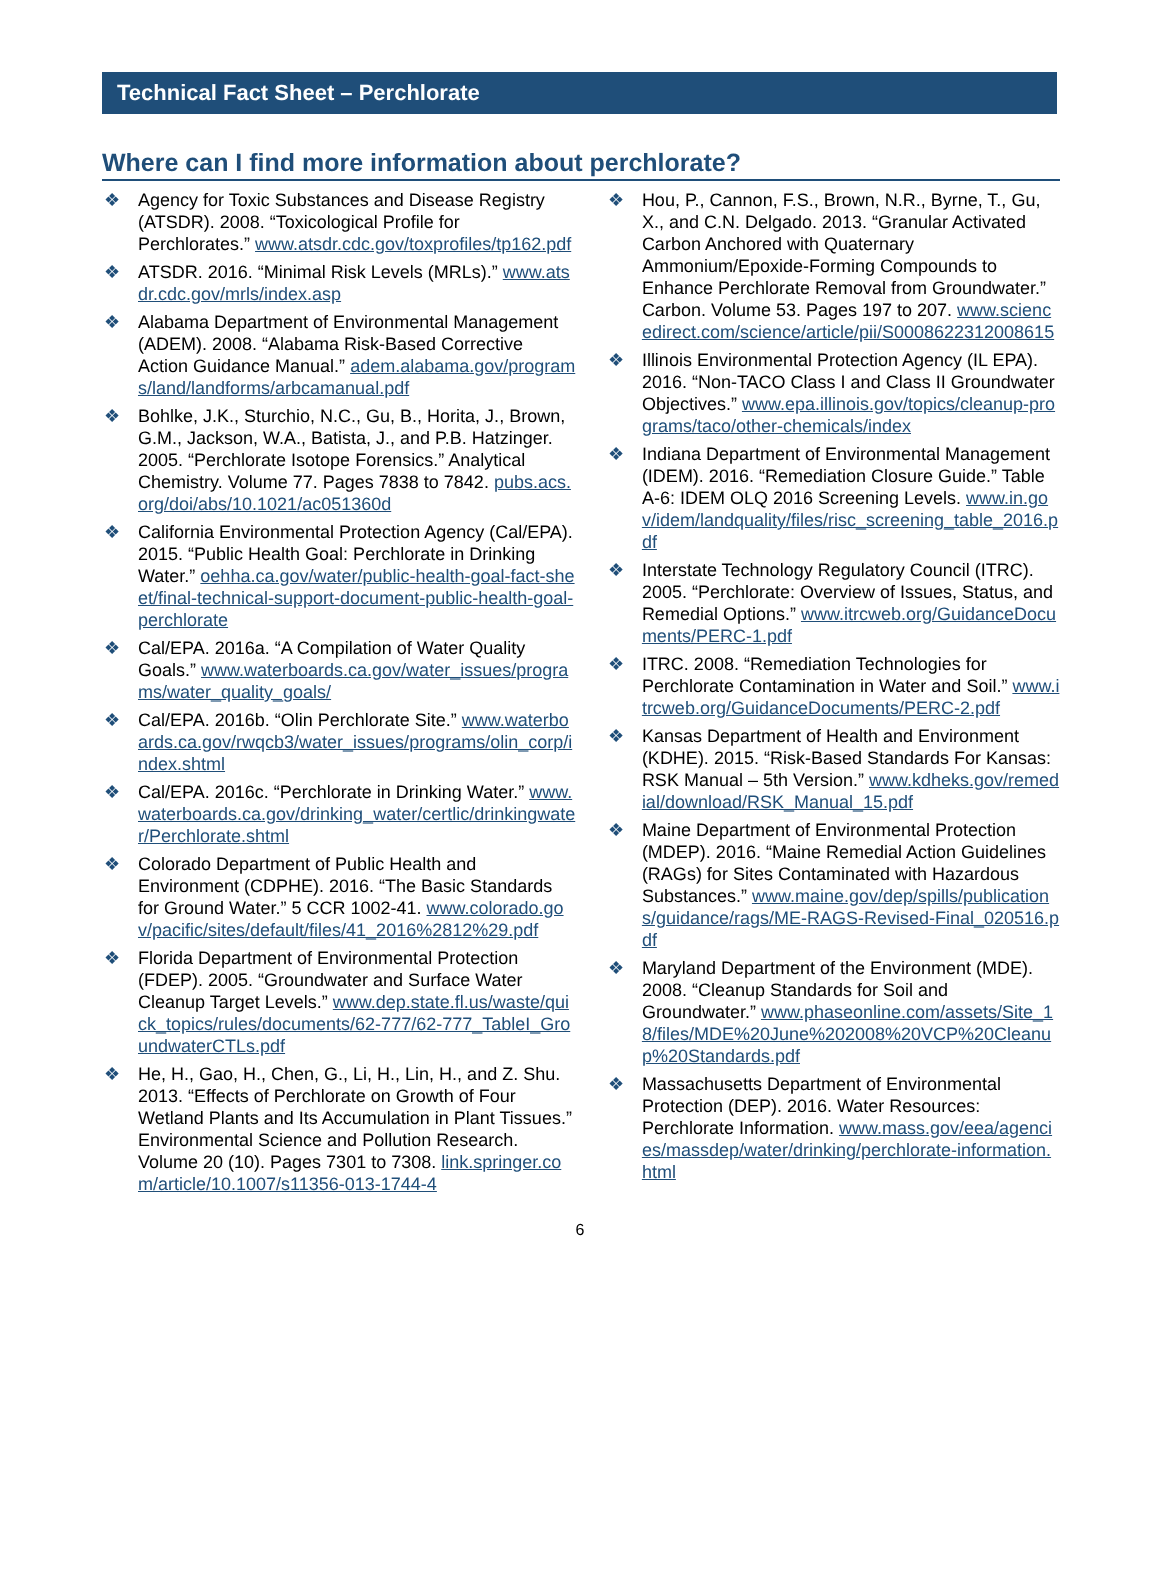Technical Fact Sheet – Perchlorate
Where can I find more information about perchlorate?
❖ Agency for Toxic Substances and Disease Registry (ATSDR). 2008. “Toxicological Profile for Perchlorates.” www.atsdr.cdc.gov/toxprofiles/tp162.pdf
❖ ATSDR. 2016. “Minimal Risk Levels (MRLs).” www.atsdr.cdc.gov/mrls/index.asp
❖ Alabama Department of Environmental Management (ADEM). 2008. “Alabama Risk-Based Corrective Action Guidance Manual.” adem.alabama.gov/programs/land/landforms/arbcamanual.pdf
❖ Bohlke, J.K., Sturchio, N.C., Gu, B., Horita, J., Brown, G.M., Jackson, W.A., Batista, J., and P.B. Hatzinger. 2005. “Perchlorate Isotope Forensics.” Analytical Chemistry. Volume 77. Pages 7838 to 7842. pubs.acs.org/doi/abs/10.1021/ac051360d
❖ California Environmental Protection Agency (Cal/EPA). 2015. “Public Health Goal: Perchlorate in Drinking Water.” oehha.ca.gov/water/public-health-goal-fact-sheet/final-technical-support-document-public-health-goal-perchlorate
❖ Cal/EPA. 2016a. “A Compilation of Water Quality Goals.” www.waterboards.ca.gov/water_issues/programs/water_quality_goals/
❖ Cal/EPA. 2016b. “Olin Perchlorate Site.” www.waterboards.ca.gov/rwqcb3/water_issues/programs/olin_corp/index.shtml
❖ Cal/EPA. 2016c. “Perchlorate in Drinking Water.” www.waterboards.ca.gov/drinking_water/certlic/drinkingwater/Perchlorate.shtml
❖ Colorado Department of Public Health and Environment (CDPHE). 2016. “The Basic Standards for Ground Water.” 5 CCR 1002-41. www.colorado.gov/pacific/sites/default/files/41_2016%2812%29.pdf
❖ Florida Department of Environmental Protection (FDEP). 2005. “Groundwater and Surface Water Cleanup Target Levels.” www.dep.state.fl.us/waste/quick_topics/rules/documents/62-777/62-777_TableI_GroundwaterCTLs.pdf
❖ He, H., Gao, H., Chen, G., Li, H., Lin, H., and Z. Shu. 2013. “Effects of Perchlorate on Growth of Four Wetland Plants and Its Accumulation in Plant Tissues.” Environmental Science and Pollution Research. Volume 20 (10). Pages 7301 to 7308. link.springer.com/article/10.1007/s11356-013-1744-4
❖ Hou, P., Cannon, F.S., Brown, N.R., Byrne, T., Gu, X., and C.N. Delgado. 2013. “Granular Activated Carbon Anchored with Quaternary Ammonium/Epoxide-Forming Compounds to Enhance Perchlorate Removal from Groundwater.” Carbon. Volume 53. Pages 197 to 207. www.sciencedirect.com/science/article/pii/S0008622312008615
❖ Illinois Environmental Protection Agency (IL EPA). 2016. “Non-TACO Class I and Class II Groundwater Objectives.” www.epa.illinois.gov/topics/cleanup-programs/taco/other-chemicals/index
❖ Indiana Department of Environmental Management (IDEM). 2016. “Remediation Closure Guide.” Table A-6: IDEM OLQ 2016 Screening Levels. www.in.gov/idem/landquality/files/risc_screening_table_2016.pdf
❖ Interstate Technology Regulatory Council (ITRC). 2005. “Perchlorate: Overview of Issues, Status, and Remedial Options.” www.itrcweb.org/GuidanceDocuments/PERC-1.pdf
❖ ITRC. 2008. “Remediation Technologies for Perchlorate Contamination in Water and Soil.” www.itrcweb.org/GuidanceDocuments/PERC-2.pdf
❖ Kansas Department of Health and Environment (KDHE). 2015. “Risk-Based Standards For Kansas: RSK Manual – 5th Version.” www.kdheks.gov/remedial/download/RSK_Manual_15.pdf
❖ Maine Department of Environmental Protection (MDEP). 2016. “Maine Remedial Action Guidelines (RAGs) for Sites Contaminated with Hazardous Substances.” www.maine.gov/dep/spills/publications/guidance/rags/ME-RAGS-Revised-Final_020516.pdf
❖ Maryland Department of the Environment (MDE). 2008. “Cleanup Standards for Soil and Groundwater.” www.phaseonline.com/assets/Site_18/files/MDE%20June%202008%20VCP%20Cleanup%20Standards.pdf
❖ Massachusetts Department of Environmental Protection (DEP). 2016. Water Resources: Perchlorate Information. www.mass.gov/eea/agencies/massdep/water/drinking/perchlorate-information.html
6